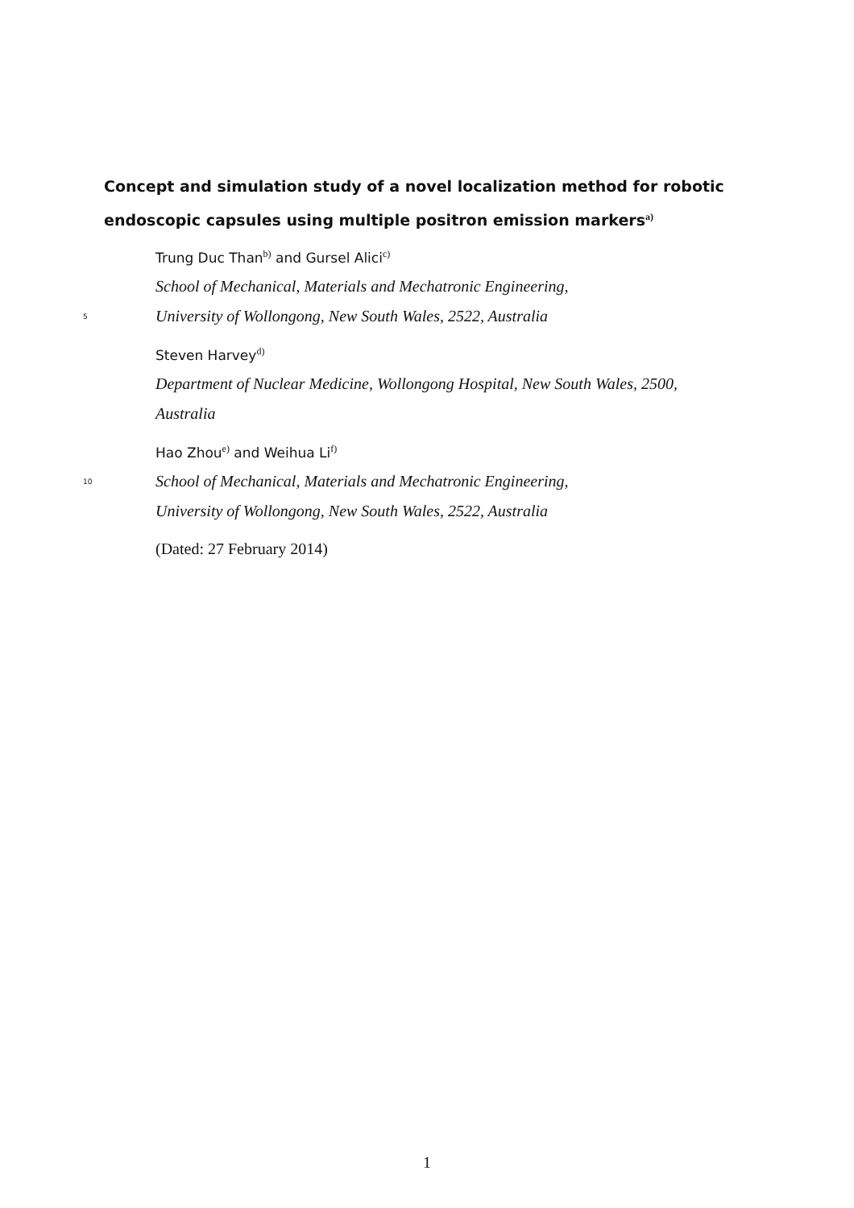Concept and simulation study of a novel localization method for robotic endoscopic capsules using multiple positron emission markers<sup>a)</sup>
Trung Duc Than<sup>b)</sup> and Gursel Alici<sup>c)</sup>
School of Mechanical, Materials and Mechatronic Engineering,
5 University of Wollongong, New South Wales, 2522, Australia
Steven Harvey<sup>d)</sup>
Department of Nuclear Medicine, Wollongong Hospital, New South Wales, 2500,
Australia
Hao Zhou<sup>e)</sup> and Weihua Li<sup>f)</sup>
10 School of Mechanical, Materials and Mechatronic Engineering,
University of Wollongong, New South Wales, 2522, Australia
(Dated: 27 February 2014)
1